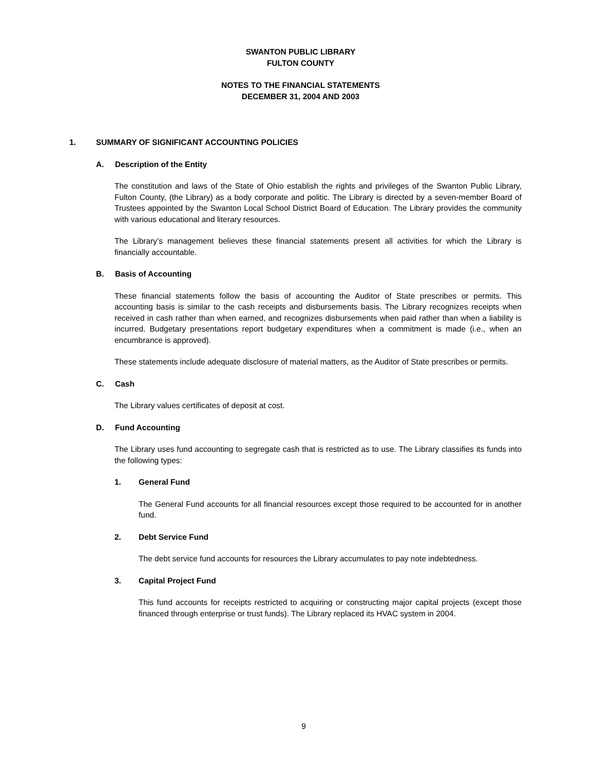SWANTON PUBLIC LIBRARY
FULTON COUNTY
NOTES TO THE FINANCIAL STATEMENTS
DECEMBER 31, 2004 AND 2003
1. SUMMARY OF SIGNIFICANT ACCOUNTING POLICIES
A. Description of the Entity
The constitution and laws of the State of Ohio establish the rights and privileges of the Swanton Public Library, Fulton County, (the Library) as a body corporate and politic. The Library is directed by a seven-member Board of Trustees appointed by the Swanton Local School District Board of Education. The Library provides the community with various educational and literary resources.
The Library’s management believes these financial statements present all activities for which the Library is financially accountable.
B. Basis of Accounting
These financial statements follow the basis of accounting the Auditor of State prescribes or permits. This accounting basis is similar to the cash receipts and disbursements basis. The Library recognizes receipts when received in cash rather than when earned, and recognizes disbursements when paid rather than when a liability is incurred. Budgetary presentations report budgetary expenditures when a commitment is made (i.e., when an encumbrance is approved).
These statements include adequate disclosure of material matters, as the Auditor of State prescribes or permits.
C. Cash
The Library values certificates of deposit at cost.
D. Fund Accounting
The Library uses fund accounting to segregate cash that is restricted as to use. The Library classifies its funds into the following types:
1. General Fund
The General Fund accounts for all financial resources except those required to be accounted for in another fund.
2. Debt Service Fund
The debt service fund accounts for resources the Library accumulates to pay note indebtedness.
3. Capital Project Fund
This fund accounts for receipts restricted to acquiring or constructing major capital projects (except those financed through enterprise or trust funds). The Library replaced its HVAC system in 2004.
9